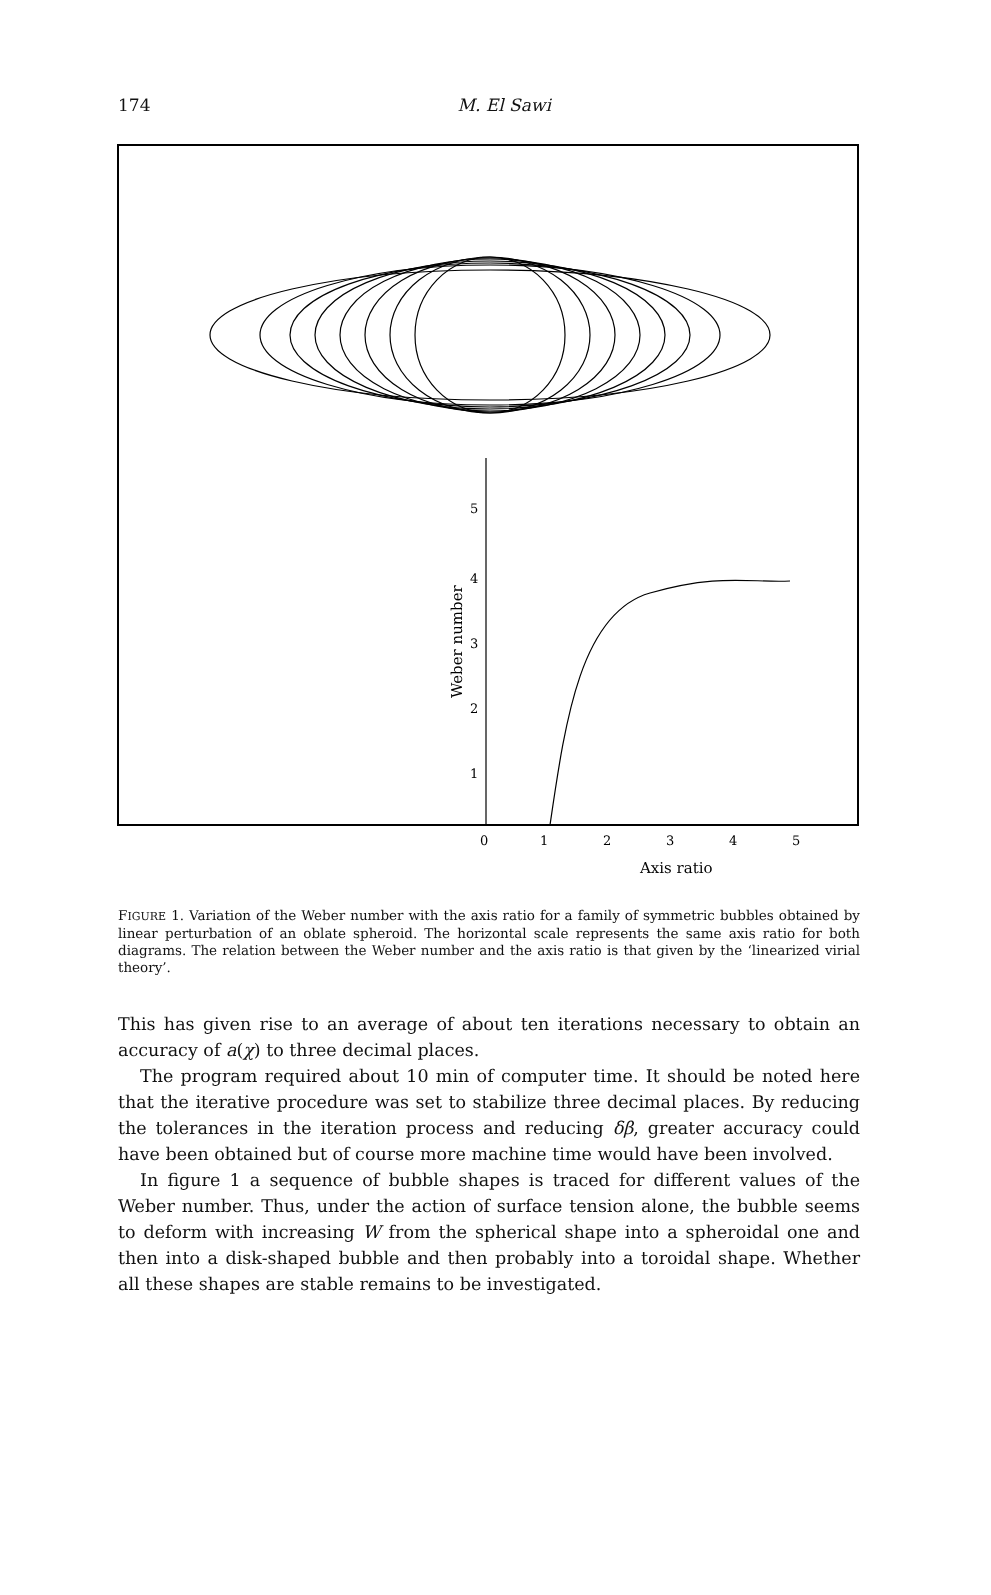174
M. El Sawi
5
4
3
2
1
0
1
2
3
4
5
Axis ratio
Weber number
FIGURE 1. Variation of the Weber number with the axis ratio for a family of symmetric bubbles obtained by linear perturbation of an oblate spheroid. The horizontal scale represents the same axis ratio for both diagrams. The relation between the Weber number and the axis ratio is that given by the ‘linearized virial theory’.
This has given rise to an average of about ten iterations necessary to obtain an accuracy of a(χ) to three decimal places.
The program required about 10 min of computer time. It should be noted here that the iterative procedure was set to stabilize three decimal places. By reducing the tolerances in the iteration process and reducing δβ, greater accuracy could have been obtained but of course more machine time would have been involved.
In figure 1 a sequence of bubble shapes is traced for different values of the Weber number. Thus, under the action of surface tension alone, the bubble seems to deform with increasing W from the spherical shape into a spheroidal one and then into a disk-shaped bubble and then probably into a toroidal shape. Whether all these shapes are stable remains to be investigated.